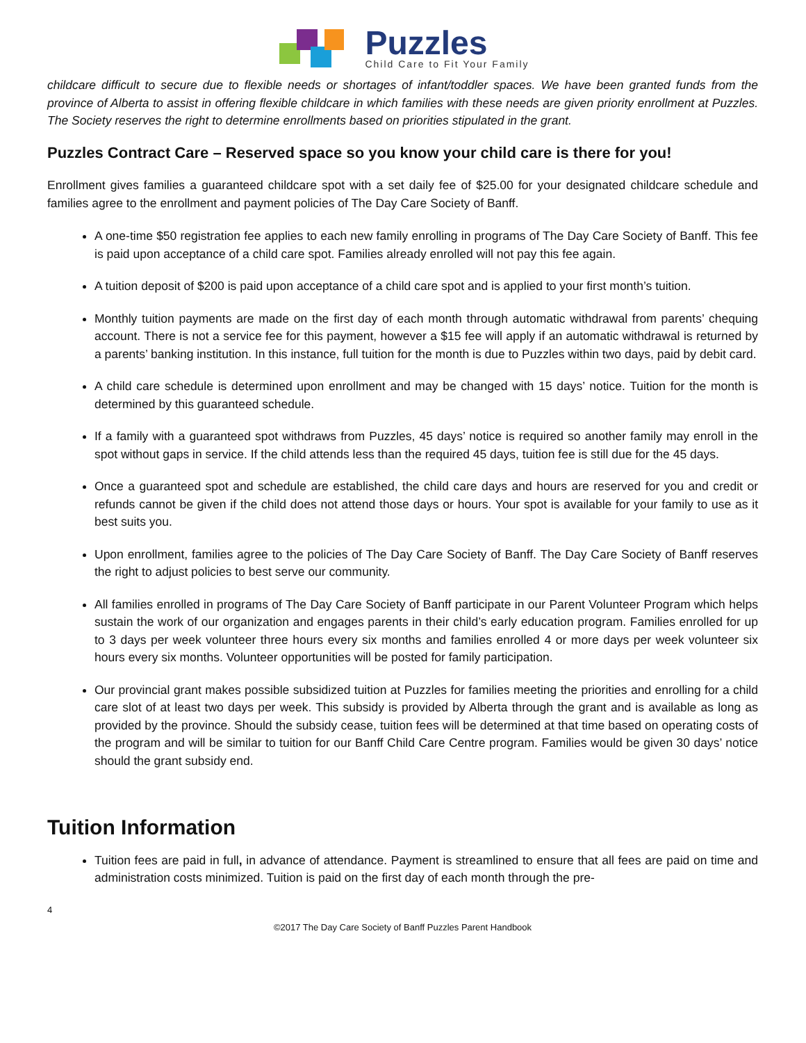Puzzles
Child Care to Fit Your Family
childcare difficult to secure due to flexible needs or shortages of infant/toddler spaces. We have been granted funds from the province of Alberta to assist in offering flexible childcare in which families with these needs are given priority enrollment at Puzzles. The Society reserves the right to determine enrollments based on priorities stipulated in the grant.
Puzzles Contract Care – Reserved space so you know your child care is there for you!
Enrollment gives families a guaranteed childcare spot with a set daily fee of $25.00 for your designated childcare schedule and families agree to the enrollment and payment policies of The Day Care Society of Banff.
A one-time $50 registration fee applies to each new family enrolling in programs of The Day Care Society of Banff. This fee is paid upon acceptance of a child care spot. Families already enrolled will not pay this fee again.
A tuition deposit of $200 is paid upon acceptance of a child care spot and is applied to your first month’s tuition.
Monthly tuition payments are made on the first day of each month through automatic withdrawal from parents’ chequing account. There is not a service fee for this payment, however a $15 fee will apply if an automatic withdrawal is returned by a parents’ banking institution. In this instance, full tuition for the month is due to Puzzles within two days, paid by debit card.
A child care schedule is determined upon enrollment and may be changed with 15 days’ notice. Tuition for the month is determined by this guaranteed schedule.
If a family with a guaranteed spot withdraws from Puzzles, 45 days’ notice is required so another family may enroll in the spot without gaps in service. If the child attends less than the required 45 days, tuition fee is still due for the 45 days.
Once a guaranteed spot and schedule are established, the child care days and hours are reserved for you and credit or refunds cannot be given if the child does not attend those days or hours. Your spot is available for your family to use as it best suits you.
Upon enrollment, families agree to the policies of The Day Care Society of Banff. The Day Care Society of Banff reserves the right to adjust policies to best serve our community.
All families enrolled in programs of The Day Care Society of Banff participate in our Parent Volunteer Program which helps sustain the work of our organization and engages parents in their child’s early education program. Families enrolled for up to 3 days per week volunteer three hours every six months and families enrolled 4 or more days per week volunteer six hours every six months. Volunteer opportunities will be posted for family participation.
Our provincial grant makes possible subsidized tuition at Puzzles for families meeting the priorities and enrolling for a child care slot of at least two days per week. This subsidy is provided by Alberta through the grant and is available as long as provided by the province. Should the subsidy cease, tuition fees will be determined at that time based on operating costs of the program and will be similar to tuition for our Banff Child Care Centre program. Families would be given 30 days’ notice should the grant subsidy end.
Tuition Information
Tuition fees are paid in full, in advance of attendance. Payment is streamlined to ensure that all fees are paid on time and administration costs minimized. Tuition is paid on the first day of each month through the pre-
4
©2017 The Day Care Society of Banff Puzzles Parent Handbook